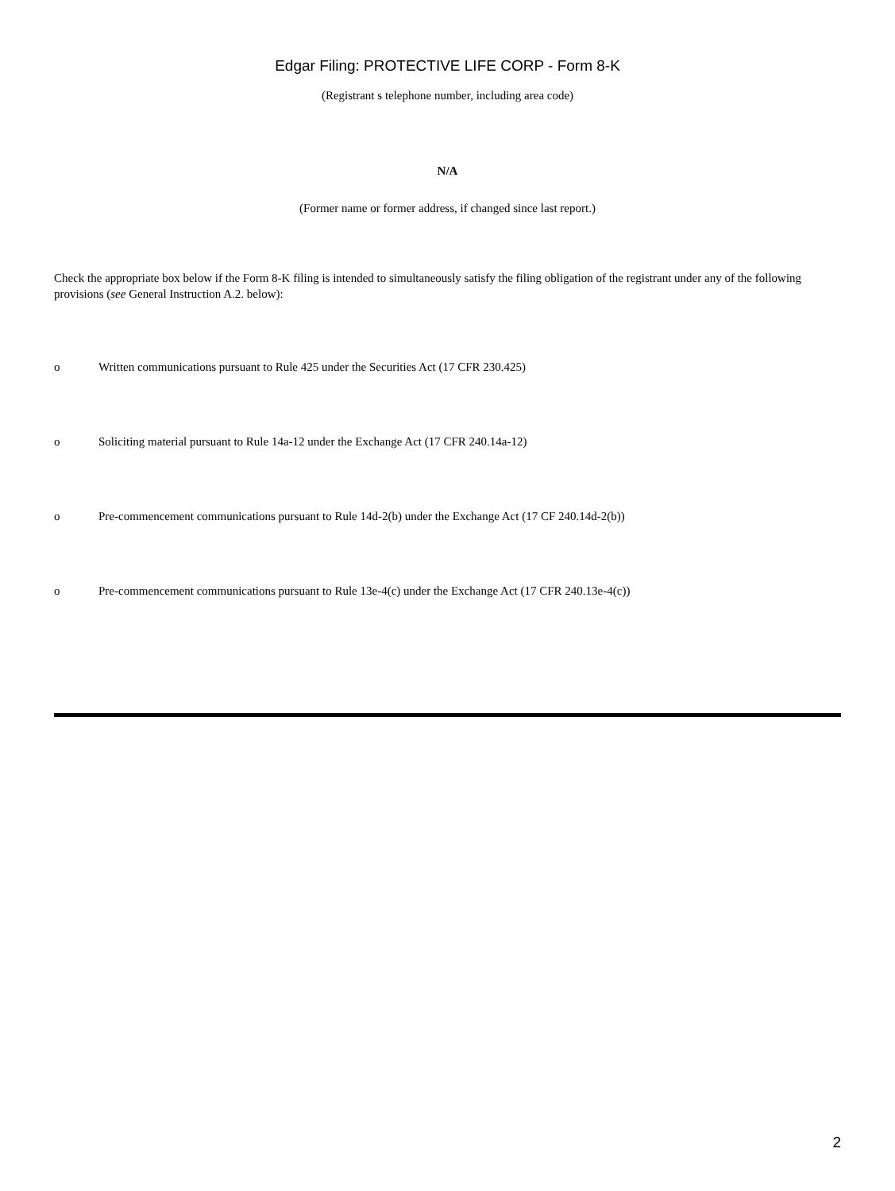Edgar Filing: PROTECTIVE LIFE CORP - Form 8-K
(Registrant s telephone number, including area code)
N/A
(Former name or former address, if changed since last report.)
Check the appropriate box below if the Form 8-K filing is intended to simultaneously satisfy the filing obligation of the registrant under any of the following provisions (see General Instruction A.2. below):
o Written communications pursuant to Rule 425 under the Securities Act (17 CFR 230.425)
o Soliciting material pursuant to Rule 14a-12 under the Exchange Act (17 CFR 240.14a-12)
o Pre-commencement communications pursuant to Rule 14d-2(b) under the Exchange Act (17 CF 240.14d-2(b))
o Pre-commencement communications pursuant to Rule 13e-4(c) under the Exchange Act (17 CFR 240.13e-4(c))
2